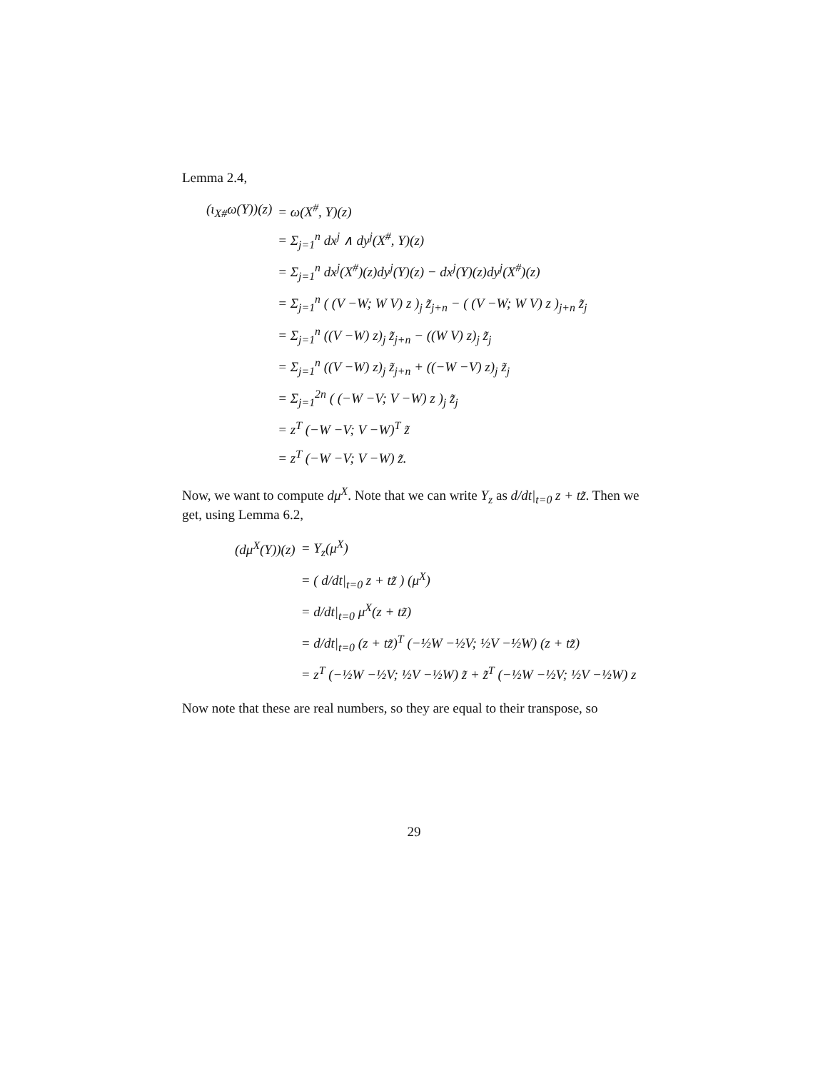Lemma 2.4,
| (ι<sub>X#</sub>ω(Y))(z) | = ω(X<sup>#</sup>, Y)(z) |
| | = Σ<sub>j=1</sub><sup>n</sup> dx<sup>j</sup> ∧ dy<sup>j</sup>(X<sup>#</sup>, Y)(z) |
| | = Σ<sub>j=1</sub><sup>n</sup> dx<sup>j</sup>(X<sup>#</sup>)(z)dy<sup>j</sup>(Y)(z) − dx<sup>j</sup>(Y)(z)dy<sup>j</sup>(X<sup>#</sup>)(z) |
| | = Σ<sub>j=1</sub><sup>n</sup> ( (V −W; W V) z )<sub>j</sub> z̃<sub>j+n</sub> − ( (V −W; W V) z )<sub>j+n</sub> z̃<sub>j</sub> |
| | = Σ<sub>j=1</sub><sup>n</sup> ((V −W) z)<sub>j</sub> z̃<sub>j+n</sub> − ((W V) z)<sub>j</sub> z̃<sub>j</sub> |
| | = Σ<sub>j=1</sub><sup>n</sup> ((V −W) z)<sub>j</sub> z̃<sub>j+n</sub> + ((−W −V) z)<sub>j</sub> z̃<sub>j</sub> |
| | = Σ<sub>j=1</sub><sup>2n</sup> ( (−W −V; V −W) z )<sub>j</sub> z̃<sub>j</sub> |
| | = z<sup>T</sup> (−W −V; V −W)<sup>T</sup> z̃ |
| | = z<sup>T</sup> (−W −V; V −W) z̃. |
Now, we want to compute dμ<sup>X</sup>. Note that we can write Y<sub>z</sub> as d/dt|<sub>t=0</sub> z + tz̃. Then we get, using Lemma 6.2,
| (dμ<sup>X</sup>(Y))(z) | = Y<sub>z</sub>(μ<sup>X</sup>) |
| | = ( d/dt/<sub>t=0</sub> z + tz̃ ) (μ<sup>X</sup>) |
| | = d/dt/<sub>t=0</sub> μ<sup>X</sup>(z + tz̃) |
| | = d/dt/<sub>t=0</sub> (z + tz̃)<sup>T</sup> (−½W −½V; ½V −½W) (z + tz̃) |
| | = z<sup>T</sup> (−½W −½V; ½V −½W) z̃ + z̃<sup>T</sup> (−½W −½V; ½V −½W) z |
Now note that these are real numbers, so they are equal to their transpose, so
29